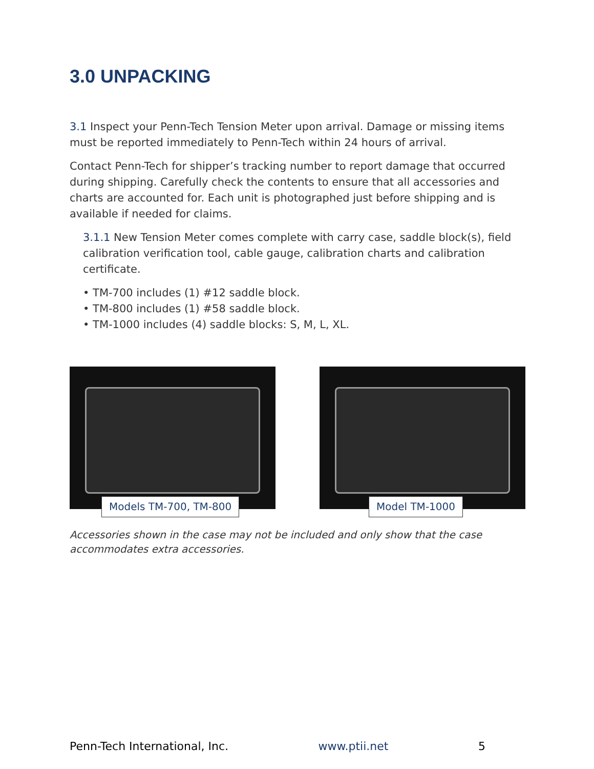3.0 UNPACKING
3.1 Inspect your Penn-Tech Tension Meter upon arrival. Damage or missing items must be reported immediately to Penn-Tech within 24 hours of arrival.
Contact Penn-Tech for shipper’s tracking number to report damage that occurred during shipping. Carefully check the contents to ensure that all accessories and charts are accounted for. Each unit is photographed just before shipping and is available if needed for claims.
3.1.1 New Tension Meter comes complete with carry case, saddle block(s), field calibration verification tool, cable gauge, calibration charts and calibration certificate.
• TM-700 includes (1) #12 saddle block.
• TM-800 includes (1) #58 saddle block.
• TM-1000 includes (4) saddle blocks: S, M, L, XL.
Models TM-700, TM-800
Model TM-1000
Accessories shown in the case may not be included and only show that the case accommodates extra accessories.
Penn-Tech International, Inc. www.ptii.net 5